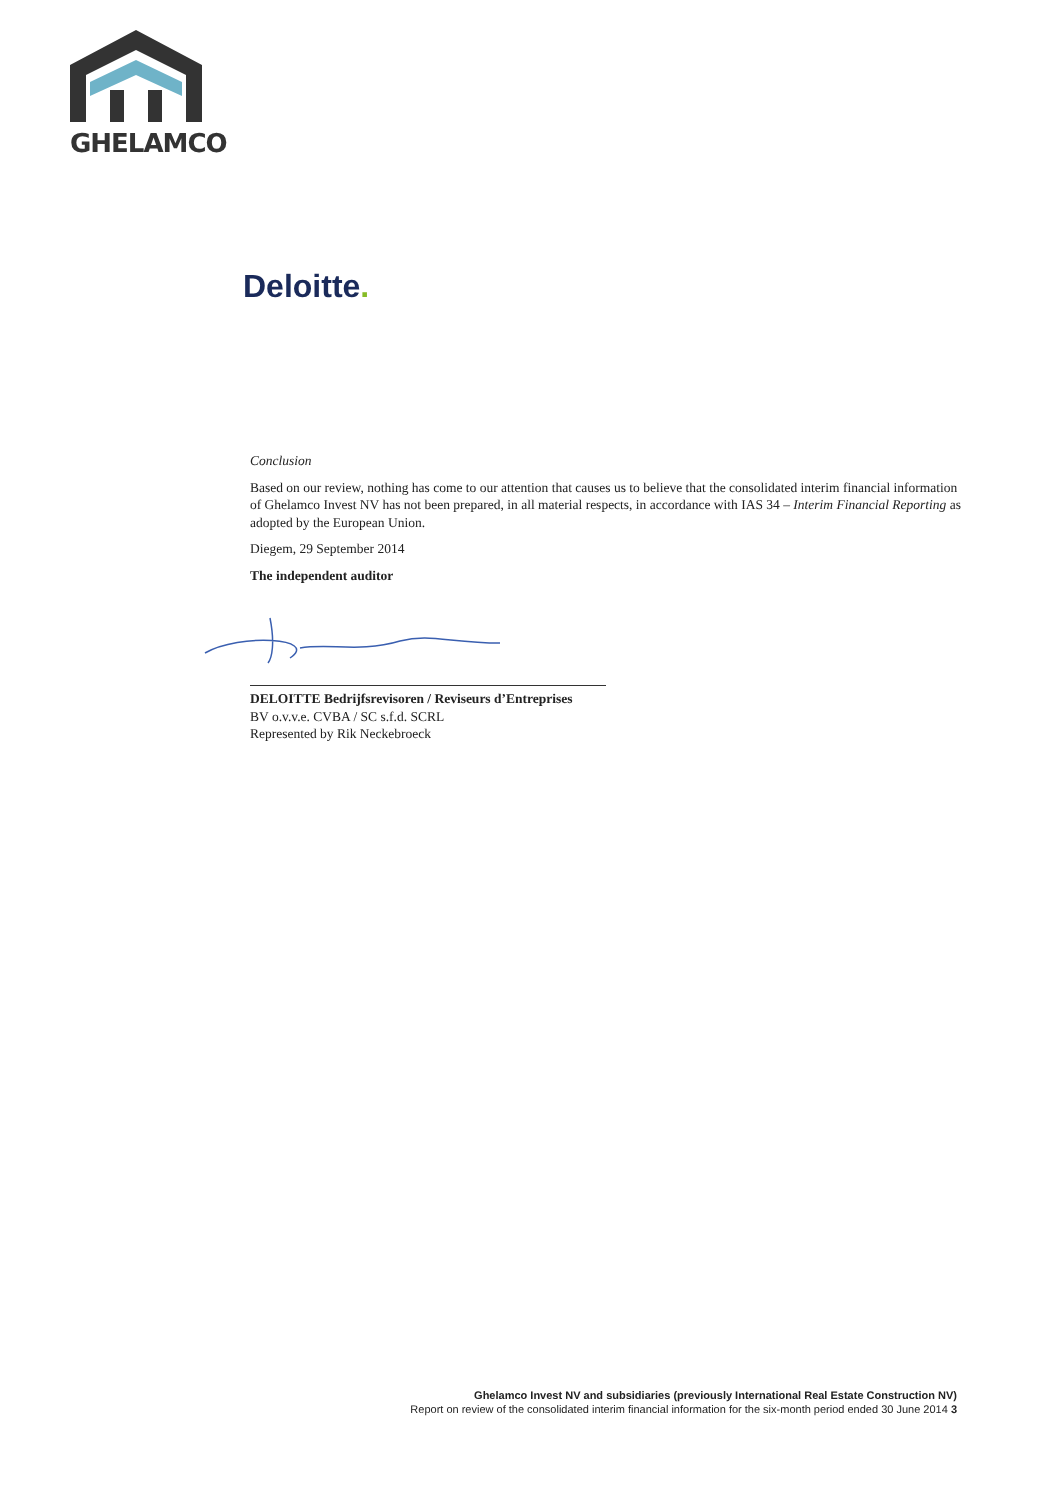GHELAMCO
Deloitte.
Conclusion
Based on our review, nothing has come to our attention that causes us to believe that the consolidated interim financial information of Ghelamco Invest NV has not been prepared, in all material respects, in accordance with IAS 34 – Interim Financial Reporting as adopted by the European Union.
Diegem, 29 September 2014
The independent auditor
DELOITTE Bedrijfsrevisoren / Reviseurs d’Entreprises
BV o.v.v.e. CVBA / SC s.f.d. SCRL
Represented by Rik Neckebroeck
Ghelamco Invest NV and subsidiaries (previously International Real Estate Construction NV)
Report on review of the consolidated interim financial information for the six-month period ended 30 June 2014 3